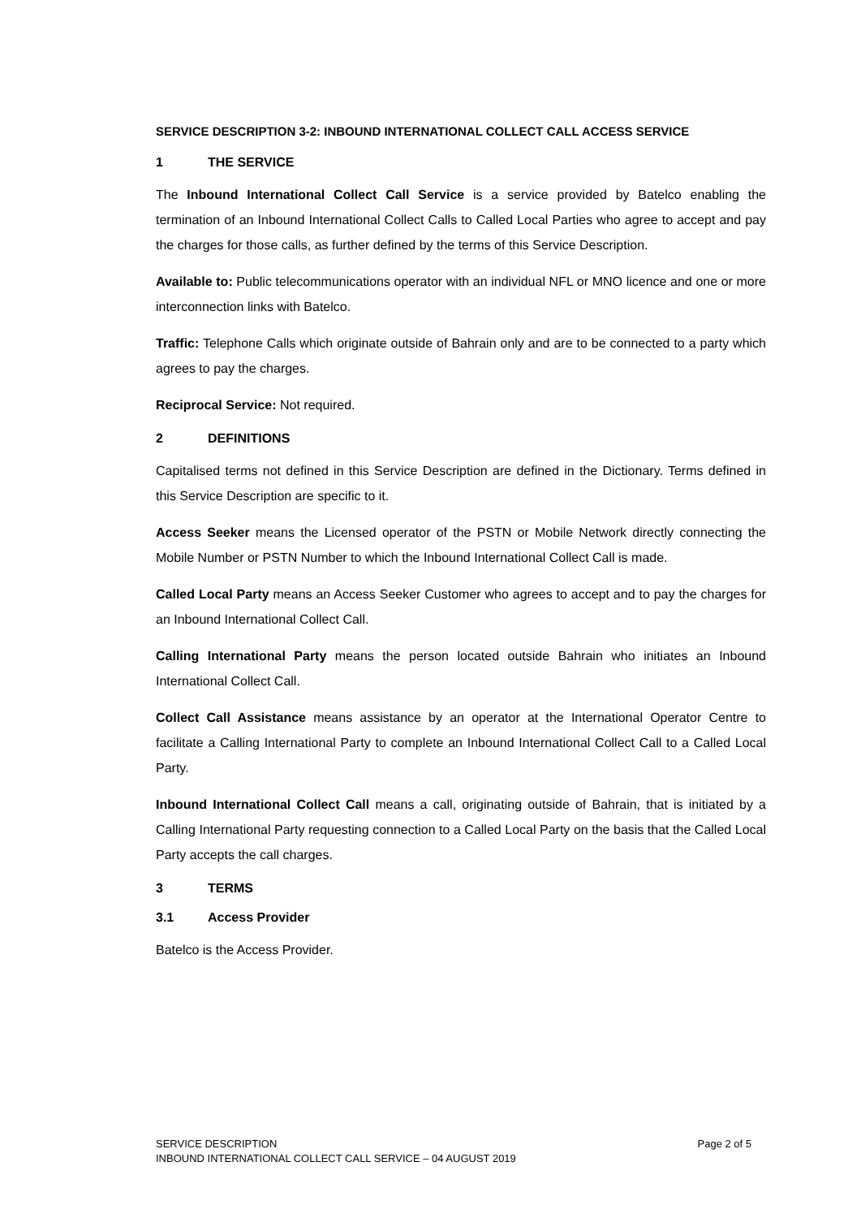SERVICE DESCRIPTION 3-2: INBOUND INTERNATIONAL COLLECT CALL ACCESS SERVICE
1 THE SERVICE
The Inbound International Collect Call Service is a service provided by Batelco enabling the termination of an Inbound International Collect Calls to Called Local Parties who agree to accept and pay the charges for those calls, as further defined by the terms of this Service Description.
Available to: Public telecommunications operator with an individual NFL or MNO licence and one or more interconnection links with Batelco.
Traffic: Telephone Calls which originate outside of Bahrain only and are to be connected to a party which agrees to pay the charges.
Reciprocal Service: Not required.
2 DEFINITIONS
Capitalised terms not defined in this Service Description are defined in the Dictionary. Terms defined in this Service Description are specific to it.
Access Seeker means the Licensed operator of the PSTN or Mobile Network directly connecting the Mobile Number or PSTN Number to which the Inbound International Collect Call is made.
Called Local Party means an Access Seeker Customer who agrees to accept and to pay the charges for an Inbound International Collect Call.
Calling International Party means the person located outside Bahrain who initiates an Inbound International Collect Call.
Collect Call Assistance means assistance by an operator at the International Operator Centre to facilitate a Calling International Party to complete an Inbound International Collect Call to a Called Local Party.
Inbound International Collect Call means a call, originating outside of Bahrain, that is initiated by a Calling International Party requesting connection to a Called Local Party on the basis that the Called Local Party accepts the call charges.
3 TERMS
3.1 Access Provider
Batelco is the Access Provider.
SERVICE DESCRIPTION Page 2 of 5
INBOUND INTERNATIONAL COLLECT CALL SERVICE – 04 AUGUST 2019